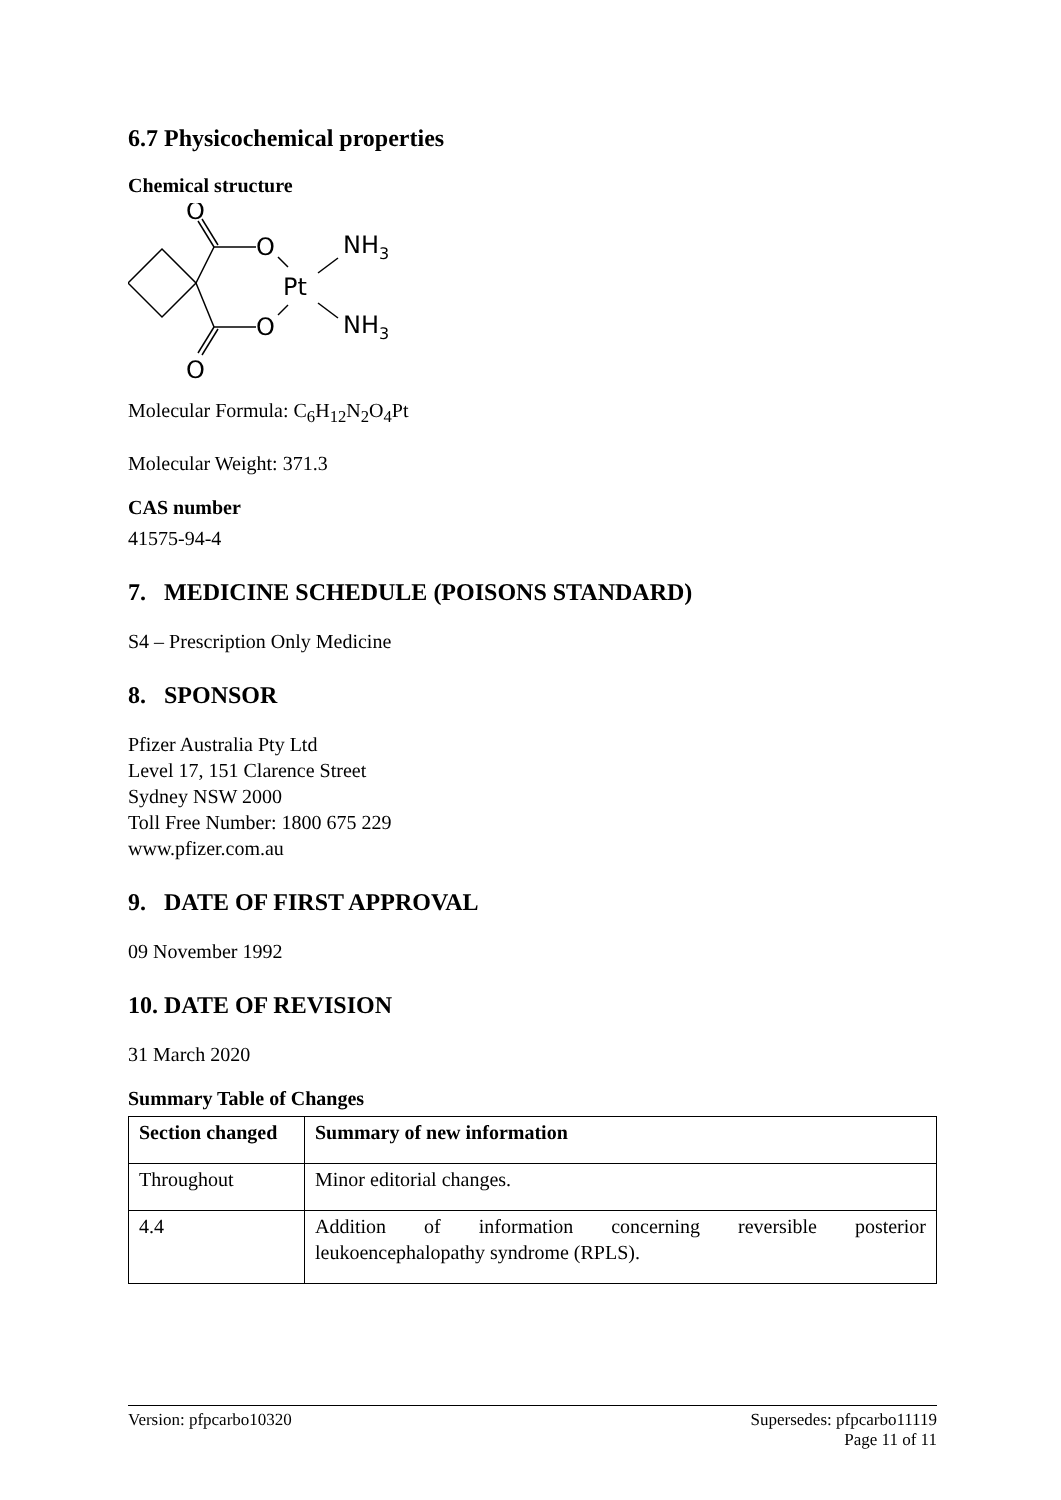6.7 Physicochemical properties
Chemical structure
O
O
Pt
O
O
NH3
NH3
Molecular Formula: C<sub>6</sub>H<sub>12</sub>N<sub>2</sub>O<sub>4</sub>Pt
Molecular Weight: 371.3
CAS number
41575-94-4
7. MEDICINE SCHEDULE (POISONS STANDARD)
S4 – Prescription Only Medicine
8. SPONSOR
Pfizer Australia Pty Ltd
Level 17, 151 Clarence Street
Sydney NSW 2000
Toll Free Number: 1800 675 229
www.pfizer.com.au
9. DATE OF FIRST APPROVAL
09 November 1992
10. DATE OF REVISION
31 March 2020
Summary Table of Changes
| Section changed | Summary of new information |
| --- | --- |
| Throughout | Minor editorial changes. |
| 4.4 | Addition of information concerning reversible posterior leukoencephalopathy syndrome (RPLS). |
Version: pfpcarbo10320 Supersedes: pfpcarbo11119
Page 11 of 11